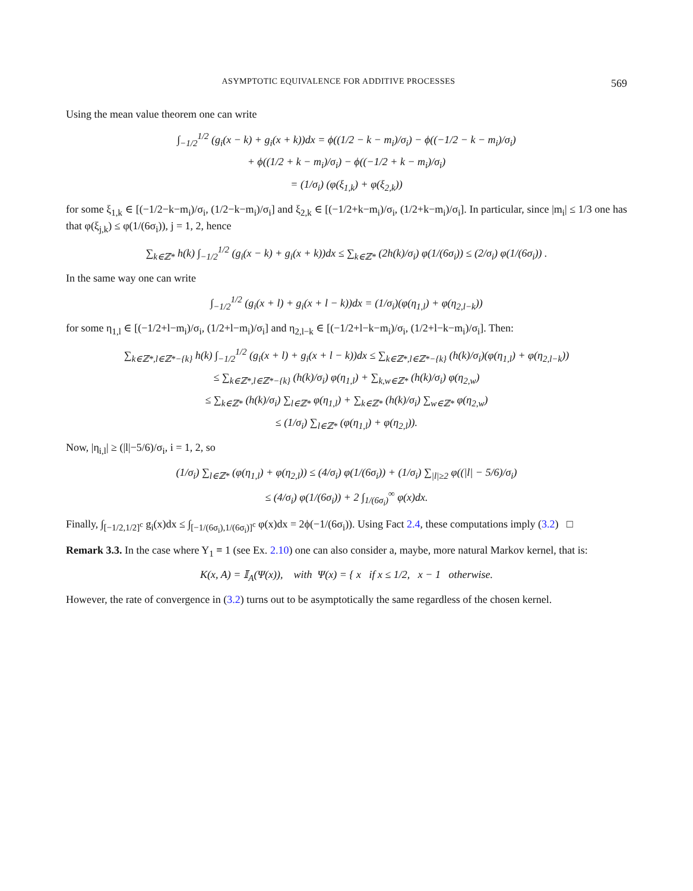ASYMPTOTIC EQUIVALENCE FOR ADDITIVE PROCESSES 569
Using the mean value theorem one can write
∫<sub>−1/2</sub><sup>1/2</sup> (g<sub>i</sub>(x − k) + g<sub>i</sub>(x + k))dx = ϕ((1/2 − k − m<sub>i</sub>)/σ<sub>i</sub>) − ϕ((−1/2 − k − m<sub>i</sub>)/σ<sub>i</sub>)
+ ϕ((1/2 + k − m<sub>i</sub>)/σ<sub>i</sub>) − ϕ((−1/2 + k − m<sub>i</sub>)/σ<sub>i</sub>)
= (1/σ<sub>i</sub>) (φ(ξ<sub>1,k</sub>) + φ(ξ<sub>2,k</sub>))
for some ξ<sub>1,k</sub> ∈ [(−1/2−k−m<sub>i</sub>)/σ<sub>i</sub>, (1/2−k−m<sub>i</sub>)/σ<sub>i</sub>] and ξ<sub>2,k</sub> ∈ [(−1/2+k−m<sub>i</sub>)/σ<sub>i</sub>, (1/2+k−m<sub>i</sub>)/σ<sub>i</sub>]. In particular, since |m<sub>i</sub>| ≤ 1/3 one has that φ(ξ<sub>j,k</sub>) ≤ φ(1/(6σ<sub>i</sub>)), j = 1, 2, hence
∑<sub>k∈ℤ*</sub> h(k) ∫<sub>−1/2</sub><sup>1/2</sup> (g<sub>i</sub>(x − k) + g<sub>i</sub>(x + k))dx ≤ ∑<sub>k∈ℤ*</sub> (2h(k)/σ<sub>i</sub>) φ(1/(6σ<sub>i</sub>)) ≤ (2/σ<sub>i</sub>) φ(1/(6σ<sub>i</sub>)) .
In the same way one can write
∫<sub>−1/2</sub><sup>1/2</sup> (g<sub>i</sub>(x + l) + g<sub>i</sub>(x + l − k))dx = (1/σ<sub>i</sub>)(φ(η<sub>1,l</sub>) + φ(η<sub>2,l−k</sub>))
for some η<sub>1,l</sub> ∈ [(−1/2+l−m<sub>i</sub>)/σ<sub>i</sub>, (1/2+l−m<sub>i</sub>)/σ<sub>i</sub>] and η<sub>2,l−k</sub> ∈ [(−1/2+l−k−m<sub>i</sub>)/σ<sub>i</sub>, (1/2+l−k−m<sub>i</sub>)/σ<sub>i</sub>]. Then:
∑<sub>k∈ℤ*,l∈ℤ*−{k}</sub> h(k) ∫<sub>−1/2</sub><sup>1/2</sup> (g<sub>i</sub>(x + l) + g<sub>i</sub>(x + l − k))dx ≤ ∑<sub>k∈ℤ*,l∈ℤ*−{k}</sub> (h(k)/σ<sub>i</sub>)(φ(η<sub>1,l</sub>) + φ(η<sub>2,l−k</sub>))
≤ ∑<sub>k∈ℤ*,l∈ℤ*−{k}</sub> (h(k)/σ<sub>i</sub>) φ(η<sub>1,l</sub>) + ∑<sub>k,w∈ℤ*</sub> (h(k)/σ<sub>i</sub>) φ(η<sub>2,w</sub>)
≤ ∑<sub>k∈ℤ*</sub> (h(k)/σ<sub>i</sub>) ∑<sub>l∈ℤ*</sub> φ(η<sub>1,l</sub>) + ∑<sub>k∈ℤ*</sub> (h(k)/σ<sub>i</sub>) ∑<sub>w∈ℤ*</sub> φ(η<sub>2,w</sub>)
≤ (1/σ<sub>i</sub>) ∑<sub>l∈ℤ*</sub> (φ(η<sub>1,l</sub>) + φ(η<sub>2,l</sub>)).
Now, |η<sub>i,l</sub>| ≥ (|l|−5/6)/σ<sub>i</sub>, i = 1, 2, so
(1/σ<sub>i</sub>) ∑<sub>l∈ℤ*</sub> (φ(η<sub>1,l</sub>) + φ(η<sub>2,l</sub>)) ≤ (4/σ<sub>i</sub>) φ(1/(6σ<sub>i</sub>)) + (1/σ<sub>i</sub>) ∑<sub>|l|≥2</sub> φ((|l| − 5/6)/σ<sub>i</sub>)
≤ (4/σ<sub>i</sub>) φ(1/(6σ<sub>i</sub>)) + 2 ∫<sub>1/(6σ<sub>i</sub>)</sub><sup>∞</sup> φ(x)dx.
Finally, ∫<sub>[−1/2,1/2]<sup>c</sup></sub> g<sub>i</sub>(x)dx ≤ ∫<sub>[−1/(6σ<sub>i</sub>),1/(6σ<sub>i</sub>)]<sup>c</sup></sub> φ(x)dx = 2ϕ(−1/(6σ<sub>i</sub>)). Using Fact 2.4, these computations imply (3.2) □
Remark 3.3. In the case where Y<sub>1</sub> ≡ 1 (see Ex. 2.10) one can also consider a, maybe, more natural Markov kernel, that is:
K(x, A) = 𝕀<sub>A</sub>(Ψ(x)), with Ψ(x) = { x if x ≤ 1/2, x − 1 otherwise.
However, the rate of convergence in (3.2) turns out to be asymptotically the same regardless of the chosen kernel.